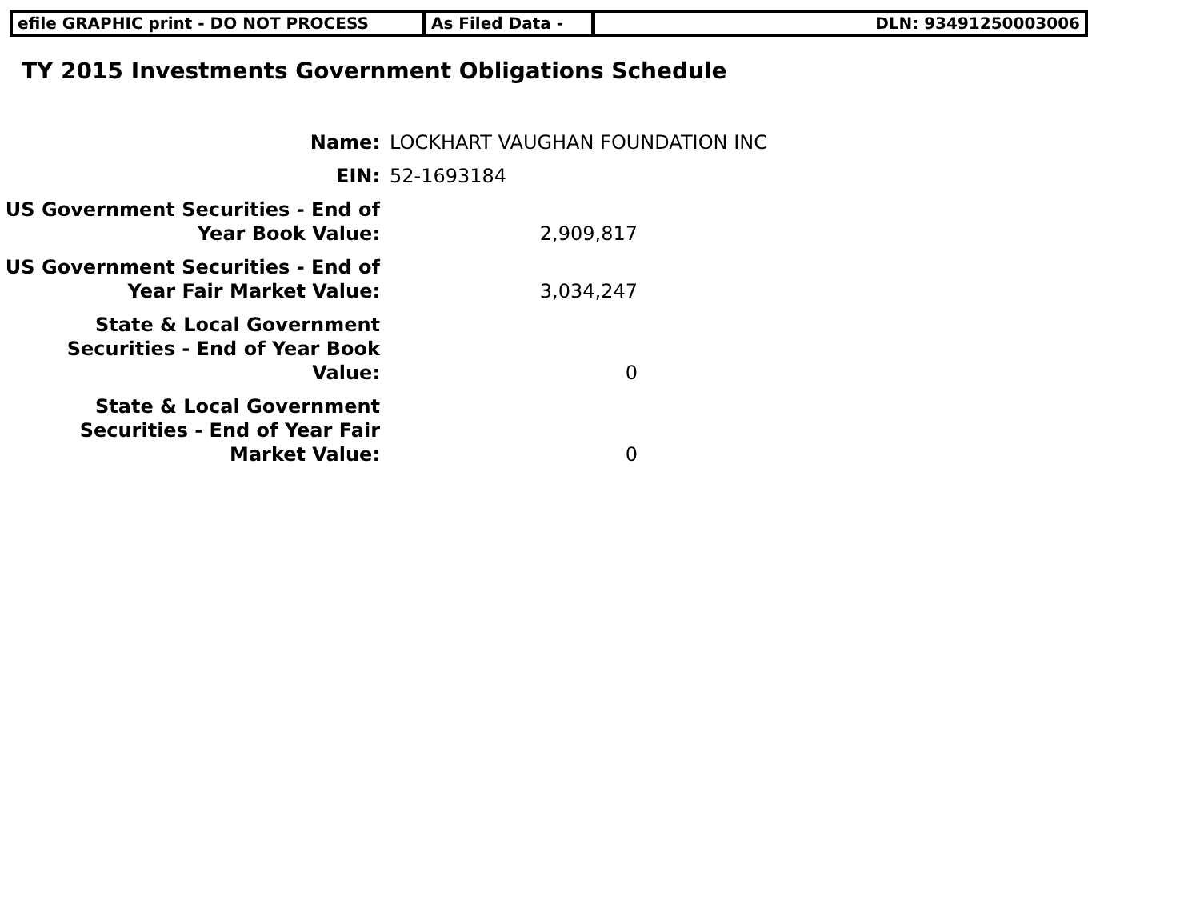efile GRAPHIC print - DO NOT PROCESS As Filed Data - DLN: 93491250003006
TY 2015 Investments Government Obligations Schedule
| Name: | LOCKHART VAUGHAN FOUNDATION INC | |
| EIN: | 52-1693184 | |
| US Government Securities - End of Year Book Value: | 2,909,817 | |
| US Government Securities - End of Year Fair Market Value: | 3,034,247 | |
| State & Local Government Securities - End of Year Book Value: | 0 | |
| State & Local Government Securities - End of Year Fair Market Value: | 0 | |